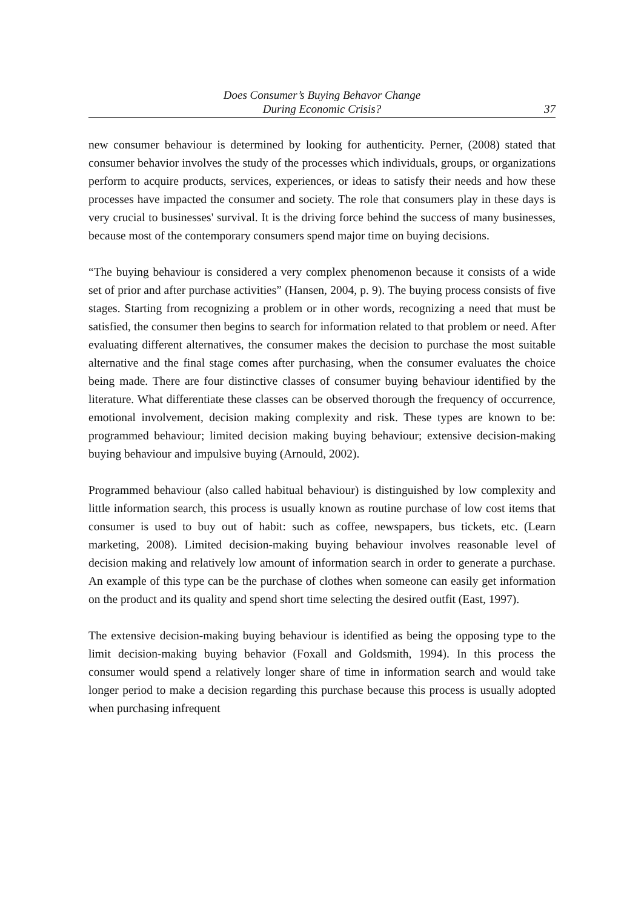Does Consumer’s Buying Behavor Change
During Economic Crisis?
37
new consumer behaviour is determined by looking for authenticity. Perner, (2008) stated that consumer behavior involves the study of the processes which individuals, groups, or organizations perform to acquire products, services, experiences, or ideas to satisfy their needs and how these processes have impacted the consumer and society. The role that consumers play in these days is very crucial to businesses' survival. It is the driving force behind the success of many businesses, because most of the contemporary consumers spend major time on buying decisions.
“The buying behaviour is considered a very complex phenomenon because it consists of a wide set of prior and after purchase activities” (Hansen, 2004, p. 9). The buying process consists of five stages. Starting from recognizing a problem or in other words, recognizing a need that must be satisfied, the consumer then begins to search for information related to that problem or need. After evaluating different alternatives, the consumer makes the decision to purchase the most suitable alternative and the final stage comes after purchasing, when the consumer evaluates the choice being made. There are four distinctive classes of consumer buying behaviour identified by the literature. What differentiate these classes can be observed thorough the frequency of occurrence, emotional involvement, decision making complexity and risk. These types are known to be: programmed behaviour; limited decision making buying behaviour; extensive decision-making buying behaviour and impulsive buying (Arnould, 2002).
Programmed behaviour (also called habitual behaviour) is distinguished by low complexity and little information search, this process is usually known as routine purchase of low cost items that consumer is used to buy out of habit: such as coffee, newspapers, bus tickets, etc. (Learn marketing, 2008). Limited decision-making buying behaviour involves reasonable level of decision making and relatively low amount of information search in order to generate a purchase. An example of this type can be the purchase of clothes when someone can easily get information on the product and its quality and spend short time selecting the desired outfit (East, 1997).
The extensive decision-making buying behaviour is identified as being the opposing type to the limit decision-making buying behavior (Foxall and Goldsmith, 1994). In this process the consumer would spend a relatively longer share of time in information search and would take longer period to make a decision regarding this purchase because this process is usually adopted when purchasing infrequent